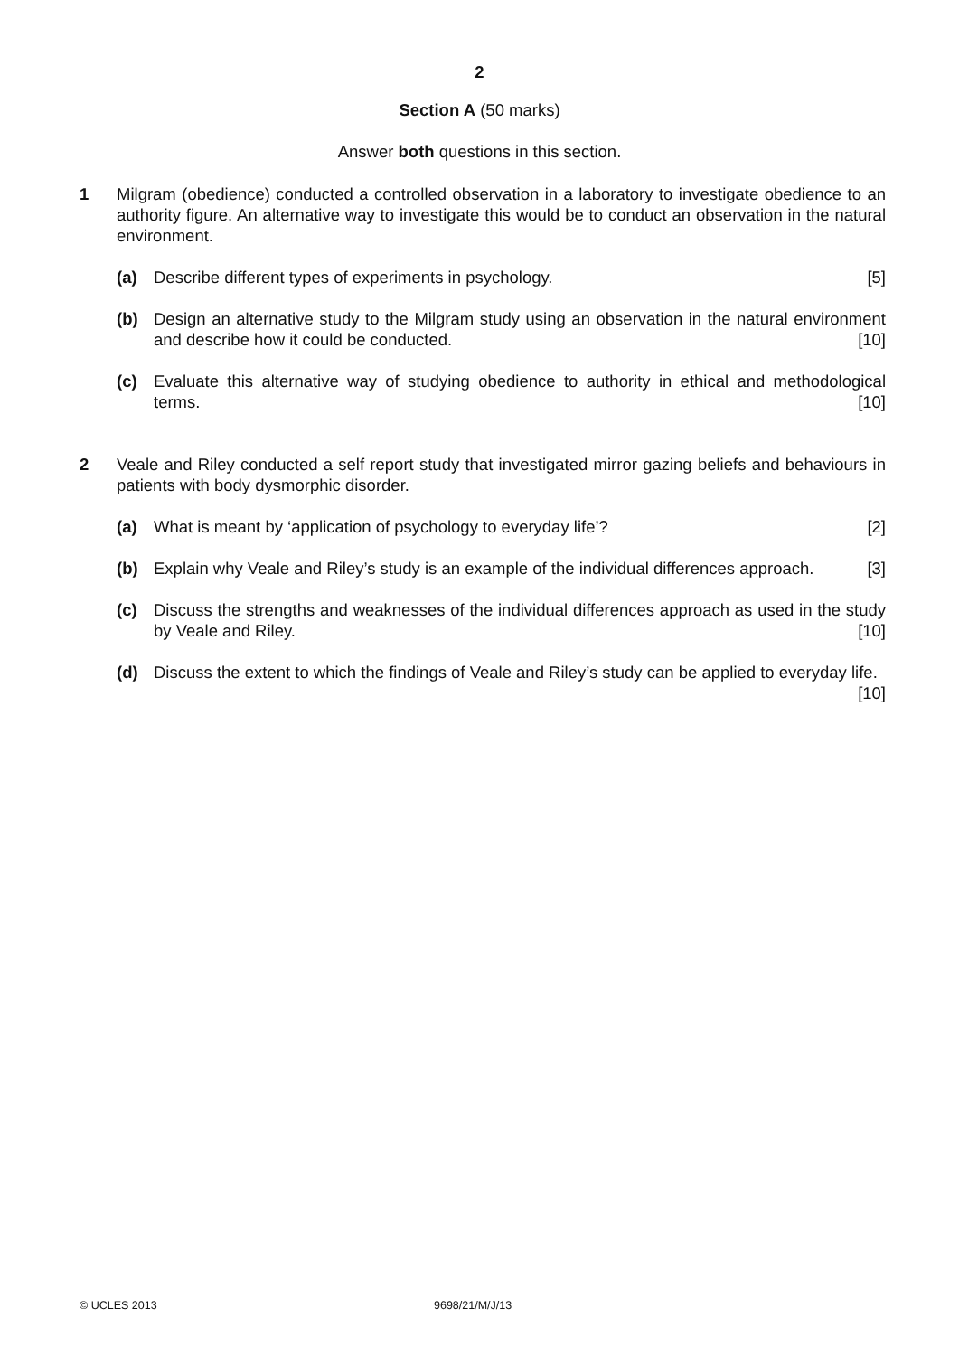2
Section A (50 marks)
Answer both questions in this section.
1 Milgram (obedience) conducted a controlled observation in a laboratory to investigate obedience to an authority figure. An alternative way to investigate this would be to conduct an observation in the natural environment.
(a) Describe different types of experiments in psychology. [5]
(b) Design an alternative study to the Milgram study using an observation in the natural environment and describe how it could be conducted. [10]
(c) Evaluate this alternative way of studying obedience to authority in ethical and methodological terms. [10]
2 Veale and Riley conducted a self report study that investigated mirror gazing beliefs and behaviours in patients with body dysmorphic disorder.
(a) What is meant by ‘application of psychology to everyday life’? [2]
(b) Explain why Veale and Riley’s study is an example of the individual differences approach. [3]
(c) Discuss the strengths and weaknesses of the individual differences approach as used in the study by Veale and Riley. [10]
(d) Discuss the extent to which the findings of Veale and Riley’s study can be applied to everyday life. [10]
© UCLES 2013 9698/21/M/J/13